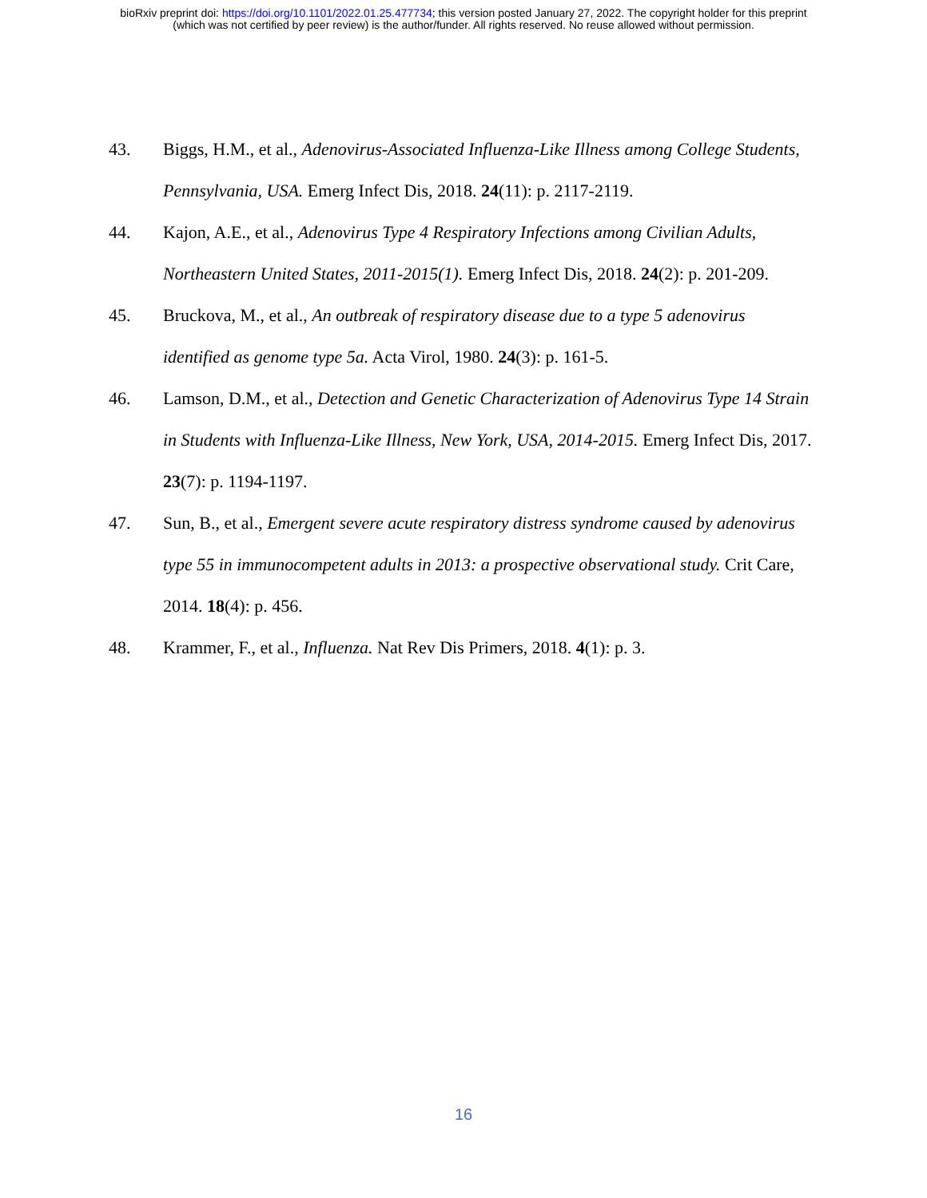bioRxiv preprint doi: https://doi.org/10.1101/2022.01.25.477734; this version posted January 27, 2022. The copyright holder for this preprint
(which was not certified by peer review) is the author/funder. All rights reserved. No reuse allowed without permission.
43. Biggs, H.M., et al., Adenovirus-Associated Influenza-Like Illness among College Students, Pennsylvania, USA. Emerg Infect Dis, 2018. 24(11): p. 2117-2119.
44. Kajon, A.E., et al., Adenovirus Type 4 Respiratory Infections among Civilian Adults, Northeastern United States, 2011-2015(1). Emerg Infect Dis, 2018. 24(2): p. 201-209.
45. Bruckova, M., et al., An outbreak of respiratory disease due to a type 5 adenovirus identified as genome type 5a. Acta Virol, 1980. 24(3): p. 161-5.
46. Lamson, D.M., et al., Detection and Genetic Characterization of Adenovirus Type 14 Strain in Students with Influenza-Like Illness, New York, USA, 2014-2015. Emerg Infect Dis, 2017. 23(7): p. 1194-1197.
47. Sun, B., et al., Emergent severe acute respiratory distress syndrome caused by adenovirus type 55 in immunocompetent adults in 2013: a prospective observational study. Crit Care, 2014. 18(4): p. 456.
48. Krammer, F., et al., Influenza. Nat Rev Dis Primers, 2018. 4(1): p. 3.
16